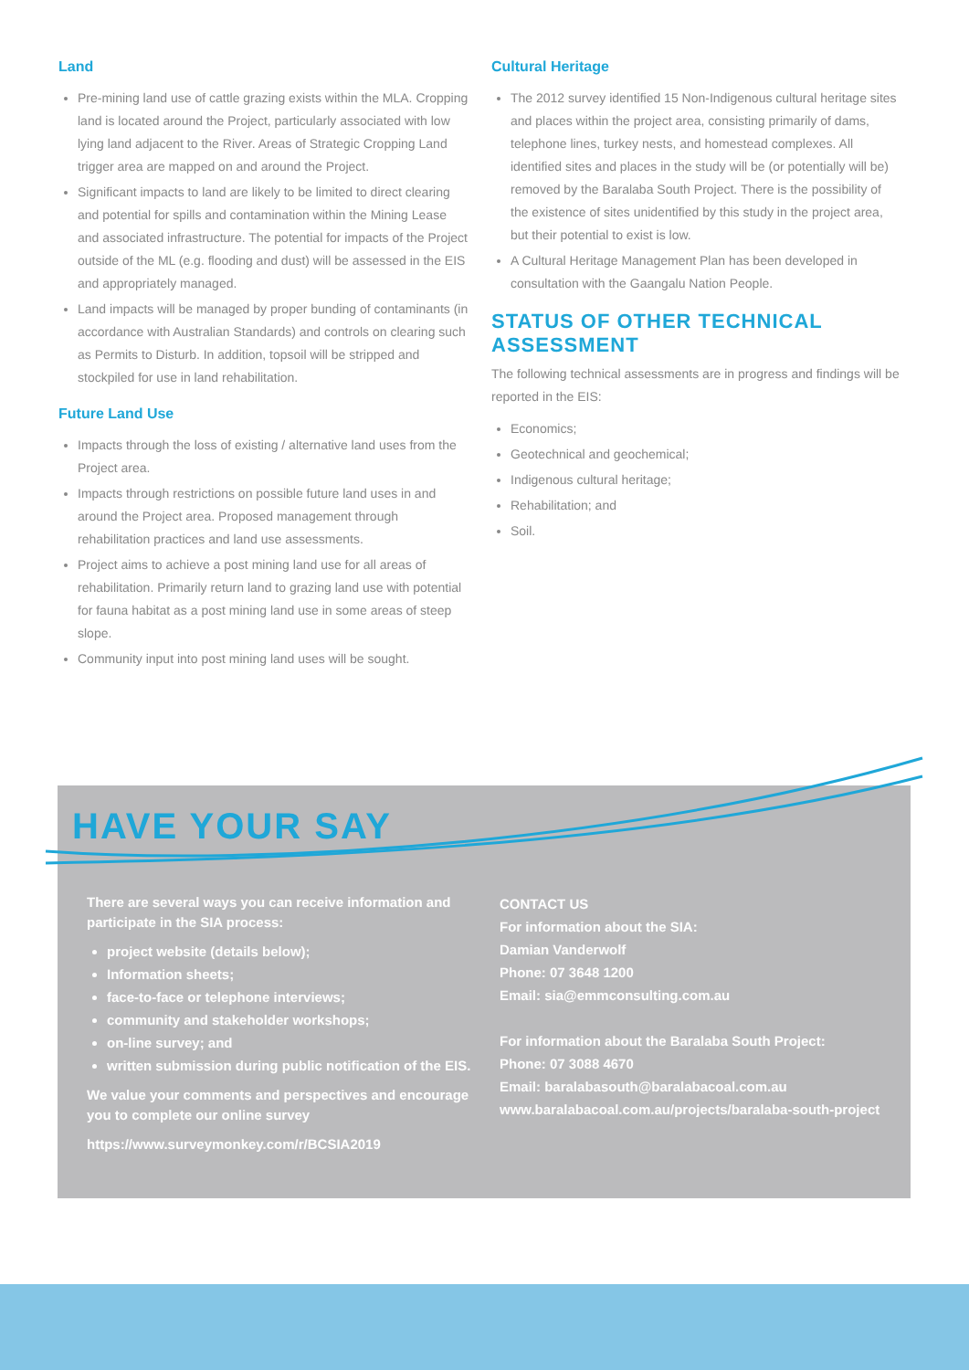Land
Pre-mining land use of cattle grazing exists within the MLA. Cropping land is located around the Project, particularly associated with low lying land adjacent to the River. Areas of Strategic Cropping Land trigger area are mapped on and around the Project.
Significant impacts to land are likely to be limited to direct clearing and potential for spills and contamination within the Mining Lease and associated infrastructure. The potential for impacts of the Project outside of the ML (e.g. flooding and dust) will be assessed in the EIS and appropriately managed.
Land impacts will be managed by proper bunding of contaminants (in accordance with Australian Standards) and controls on clearing such as Permits to Disturb. In addition, topsoil will be stripped and stockpiled for use in land rehabilitation.
Future Land Use
Impacts through the loss of existing / alternative land uses from the Project area.
Impacts through restrictions on possible future land uses in and around the Project area. Proposed management through rehabilitation practices and land use assessments.
Project aims to achieve a post mining land use for all areas of rehabilitation. Primarily return land to grazing land use with potential for fauna habitat as a post mining land use in some areas of steep slope.
Community input into post mining land uses will be sought.
Cultural Heritage
The 2012 survey identified 15 Non-Indigenous cultural heritage sites and places within the project area, consisting primarily of dams, telephone lines, turkey nests, and homestead complexes. All identified sites and places in the study will be (or potentially will be) removed by the Baralaba South Project. There is the possibility of the existence of sites unidentified by this study in the project area, but their potential to exist is low.
A Cultural Heritage Management Plan has been developed in consultation with the Gaangalu Nation People.
STATUS OF OTHER TECHNICAL ASSESSMENT
The following technical assessments are in progress and findings will be reported in the EIS:
Economics;
Geotechnical and geochemical;
Indigenous cultural heritage;
Rehabilitation; and
Soil.
HAVE YOUR SAY
There are several ways you can receive information and participate in the SIA process:
project website (details below);
Information sheets;
face-to-face or telephone interviews;
community and stakeholder workshops;
on-line survey; and
written submission during public notification of the EIS.
We value your comments and perspectives and encourage you to complete our online survey
https://www.surveymonkey.com/r/BCSIA2019
CONTACT US
For information about the SIA:
Damian Vanderwolf
Phone: 07 3648 1200
Email: sia@emmconsulting.com.au
For information about the Baralaba South Project:
Phone: 07 3088 4670
Email: baralabasouth@baralabacoal.com.au
www.baralabacoal.com.au/projects/baralaba-south-project